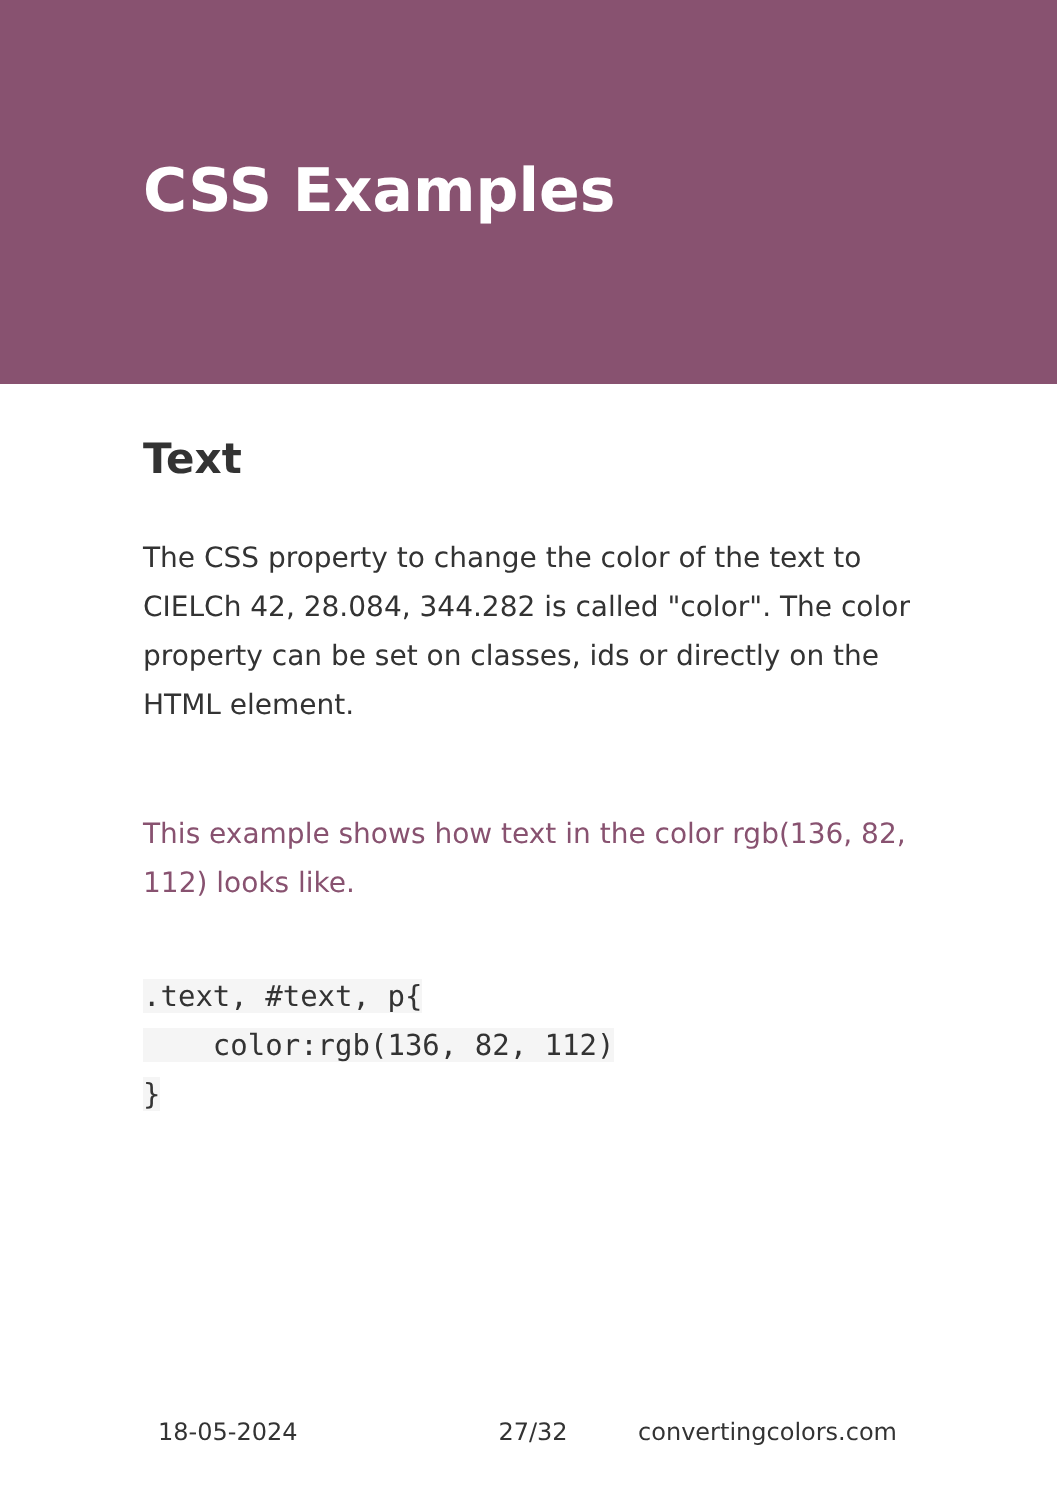CSS Examples
Text
The CSS property to change the color of the text to CIELCh 42, 28.084, 344.282 is called "color". The color property can be set on classes, ids or directly on the HTML element.
This example shows how text in the color rgb(136, 82, 112) looks like.
.text, #text, p{
    color:rgb(136, 82, 112)
}
18-05-2024 27/32 convertingcolors.com